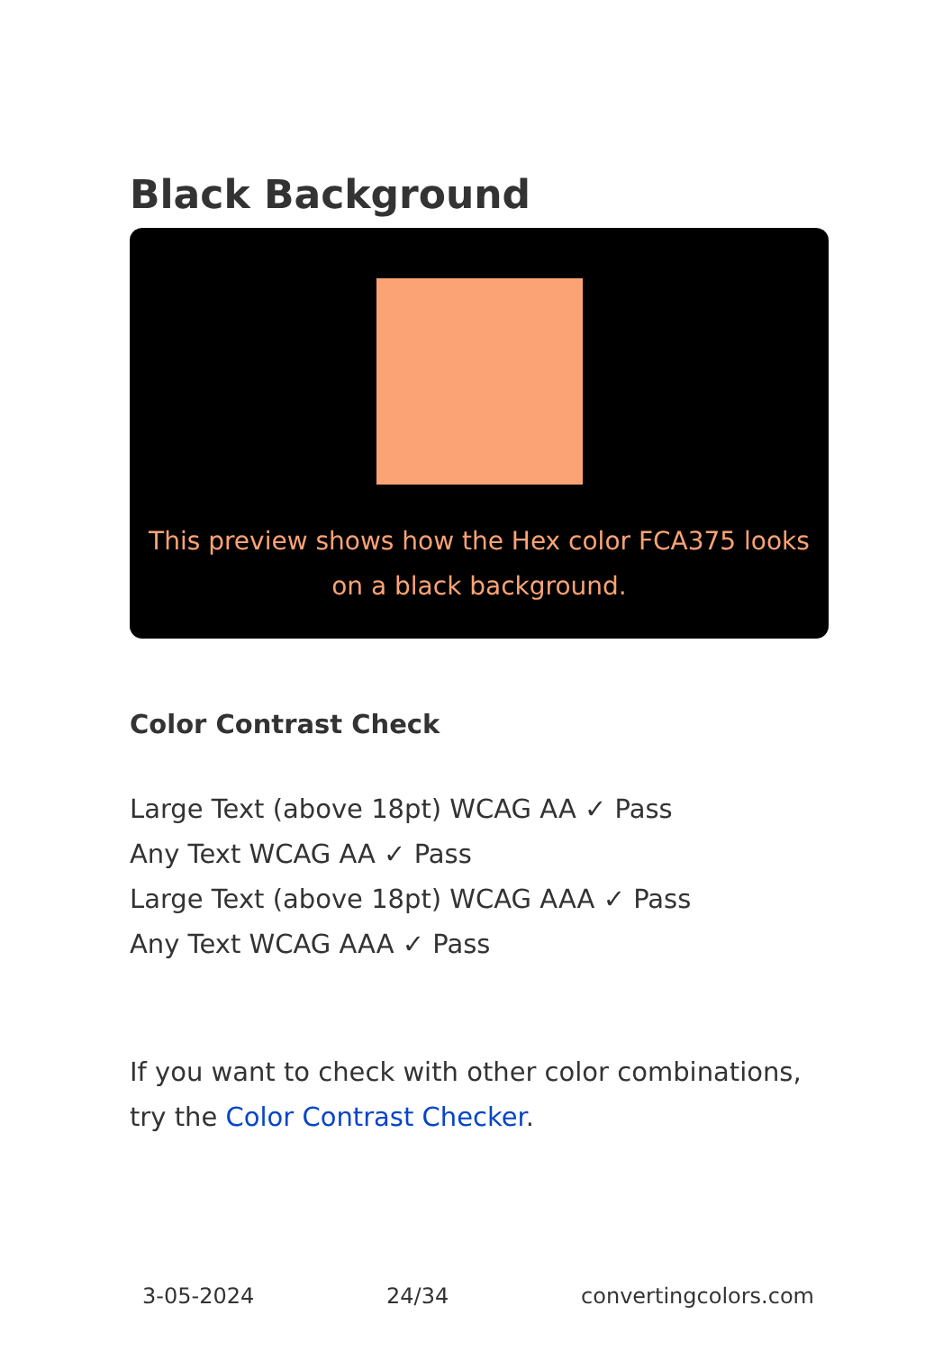Black Background
This preview shows how the Hex color FCA375 looks on a black background.
Color Contrast Check
Large Text (above 18pt) WCAG AA ✓ Pass
Any Text WCAG AA ✓ Pass
Large Text (above 18pt) WCAG AAA ✓ Pass
Any Text WCAG AAA ✓ Pass
If you want to check with other color combinations, try the Color Contrast Checker.
3-05-2024 24/34 convertingcolors.com